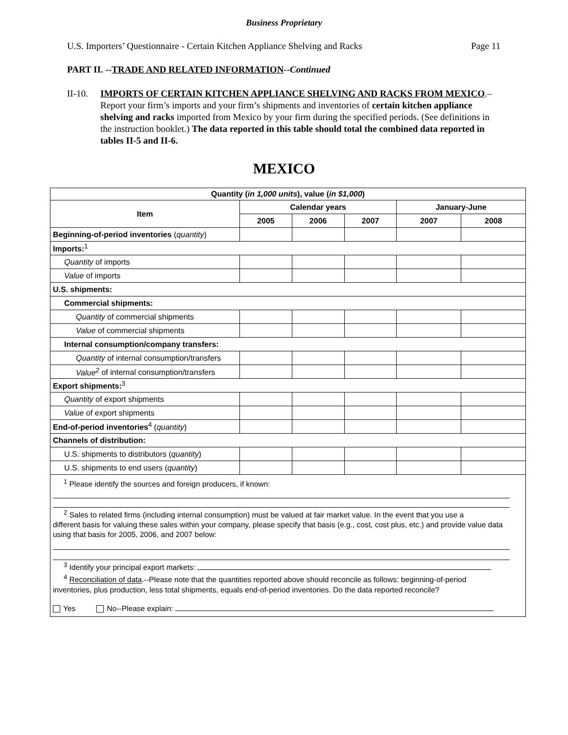Business Proprietary
U.S. Importers’ Questionnaire - Certain Kitchen Appliance Shelving and Racks Page 11
PART II. --TRADE AND RELATED INFORMATION--Continued
II-10.
IMPORTS OF CERTAIN KITCHEN APPLIANCE SHELVING AND RACKS FROM MEXICO.–Report your firm’s imports and your firm’s shipments and inventories of certain kitchen appliance shelving and racks imported from Mexico by your firm during the specified periods. (See definitions in the instruction booklet.) The data reported in this table should total the combined data reported in tables II-5 and II-6.
MEXICO
| Quantity ( in 1,000 units ), value ( in $1,000 ) | | | | | |
| --- | --- | --- | --- | --- | --- |
| Item | Calendar years | | | January-June | |
| | 2005 | 2006 | 2007 | 2007 | 2008 |
| Beginning-of-period inventories ( quantity ) | | | | | |
| Imports:<sup>1</sup> | | | | | |
| Quantity of imports | | | | | |
| Value of imports | | | | | |
| U.S. shipments: | | | | | |
| Commercial shipments: | | | | | |
| Quantity of commercial shipments | | | | | |
| Value of commercial shipments | | | | | |
| Internal consumption/company transfers: | | | | | |
| Quantity of internal consumption/transfers | | | | | |
| Value<sup>2</sup> of internal consumption/transfers | | | | | |
| Export shipments:<sup>3</sup> | | | | | |
| Quantity of export shipments | | | | | |
| Value of export shipments | | | | | |
| End-of-period inventories<sup>4</sup> ( quantity ) | | | | | |
| Channels of distribution: | | | | | |
| U.S. shipments to distributors ( quantity ) | | | | | |
| U.S. shipments to end users ( quantity ) | | | | | |
| <sup>1</sup> Please identify the sources and foreign producers, if known: <sup>2</sup> Sales to related firms (including internal consumption) must be valued at fair market value. In the event that you use a different basis for valuing these sales within your company, please specify that basis (e.g., cost, cost plus, etc.) and provide value data using that basis for 2005, 2006, and 2007 below: <sup>3</sup> Identify your principal export markets: <sup>4</sup> Reconciliation of data .--Please note that the quantities reported above should reconcile as follows: beginning-of-period inventories, plus production, less total shipments, equals end-of-period inventories. Do the data reported reconcile? Yes No--Please explain: | | | | | |